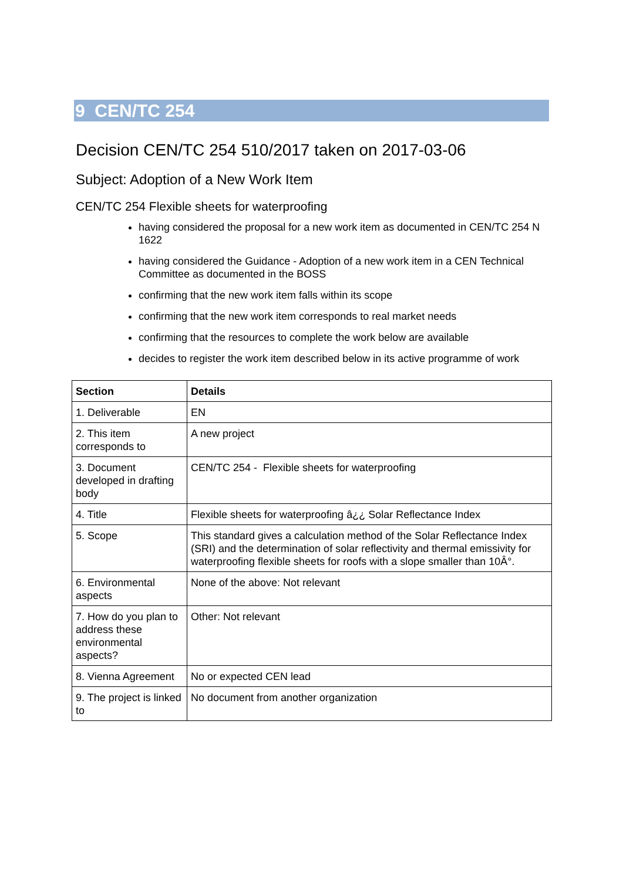9 CEN/TC 254
Decision CEN/TC 254 510/2017 taken on 2017-03-06
Subject: Adoption of a New Work Item
CEN/TC 254 Flexible sheets for waterproofing
having considered the proposal for a new work item as documented in CEN/TC 254 N 1622
having considered the Guidance - Adoption of a new work item in a CEN Technical Committee as documented in the BOSS
confirming that the new work item falls within its scope
confirming that the new work item corresponds to real market needs
confirming that the resources to complete the work below are available
decides to register the work item described below in its active programme of work
| Section | Details |
| --- | --- |
| 1. Deliverable | EN |
| 2. This item corresponds to | A new project |
| 3. Document developed in drafting body | CEN/TC 254 - Flexible sheets for waterproofing |
| 4. Title | Flexible sheets for waterproofing â¿¿ Solar Reflectance Index |
| 5. Scope | This standard gives a calculation method of the Solar Reflectance Index (SRI) and the determination of solar reflectivity and thermal emissivity for waterproofing flexible sheets for roofs with a slope smaller than 10Â°. |
| 6. Environmental aspects | None of the above: Not relevant |
| 7. How do you plan to address these environmental aspects? | Other: Not relevant |
| 8. Vienna Agreement | No or expected CEN lead |
| 9. The project is linked to | No document from another organization |